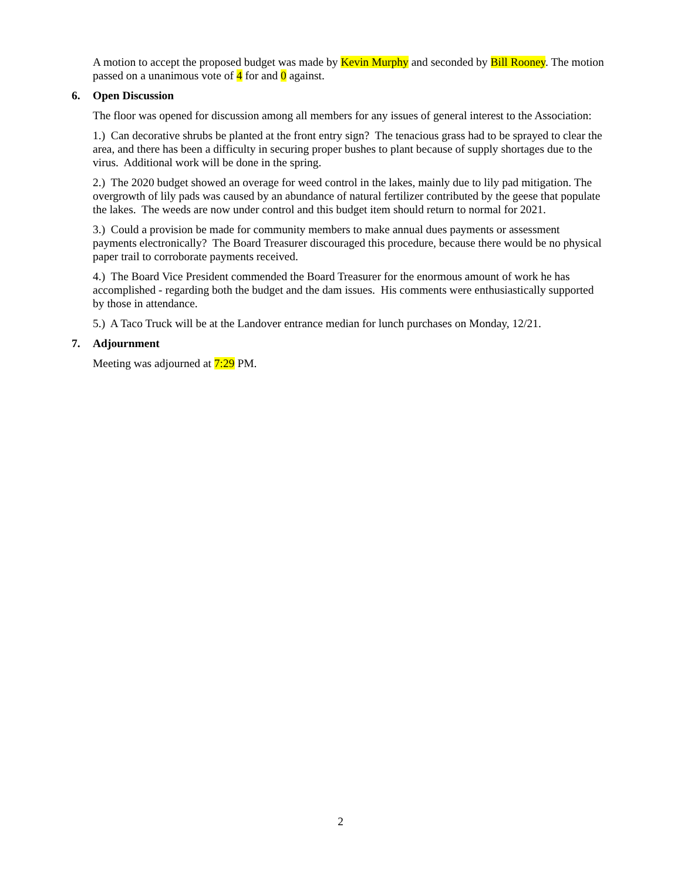A motion to accept the proposed budget was made by Kevin Murphy and seconded by Bill Rooney. The motion passed on a unanimous vote of 4 for and 0 against.
6. Open Discussion
The floor was opened for discussion among all members for any issues of general interest to the Association:
1.) Can decorative shrubs be planted at the front entry sign? The tenacious grass had to be sprayed to clear the area, and there has been a difficulty in securing proper bushes to plant because of supply shortages due to the virus. Additional work will be done in the spring.
2.) The 2020 budget showed an overage for weed control in the lakes, mainly due to lily pad mitigation. The overgrowth of lily pads was caused by an abundance of natural fertilizer contributed by the geese that populate the lakes. The weeds are now under control and this budget item should return to normal for 2021.
3.) Could a provision be made for community members to make annual dues payments or assessment payments electronically? The Board Treasurer discouraged this procedure, because there would be no physical paper trail to corroborate payments received.
4.) The Board Vice President commended the Board Treasurer for the enormous amount of work he has accomplished - regarding both the budget and the dam issues. His comments were enthusiastically supported by those in attendance.
5.) A Taco Truck will be at the Landover entrance median for lunch purchases on Monday, 12/21.
7. Adjournment
Meeting was adjourned at 7:29 PM.
2